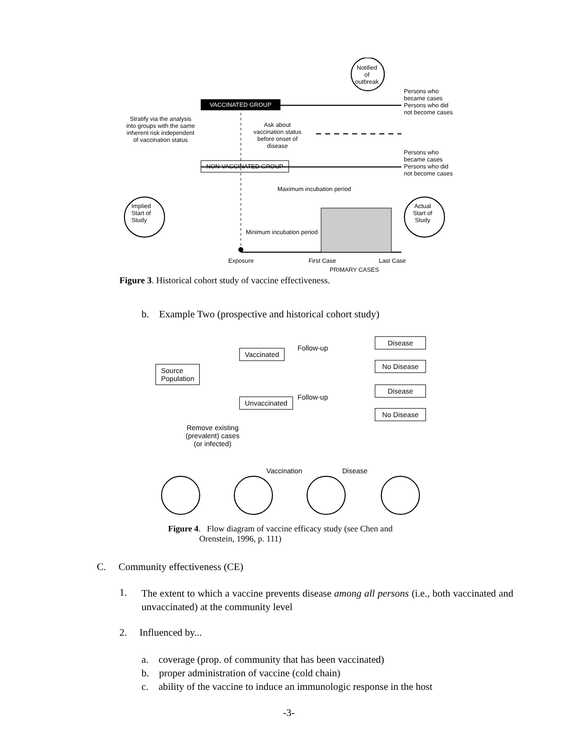VACCINATED GROUP
NON-VACCINATED GROUP
Notified
of
outbreak
Persons who
became cases
Persons who did
not become cases
Persons who
became cases
Persons who did
not become cases
Stratify via the analysis into groups with the same inherent risk independent of vaccination status
Ask about vaccination status before onset of disease
Maximum incubation period
Minimum incubation period
Implied
Start of
Study
Actual
Start of
Study
Exposure First Case Last Case
PRIMARY CASES
Figure 3. Historical cohort study of vaccine effectiveness.
b. Example Two (prospective and historical cohort study)
Source
Population
Vaccinated
Unvaccinated
Follow-up
Follow-up
Disease
No Disease
Disease
No Disease
Remove existing
(prevalent) cases
(or infected)
Vaccination Disease
Figure 4. Flow diagram of vaccine efficacy study (see Chen and
Orenstein, 1996, p. 111)
C. Community effectiveness (CE)
1. The extent to which a vaccine prevents disease among all persons (i.e., both vaccinated and unvaccinated) at the community level
2. Influenced by...
a. coverage (prop. of community that has been vaccinated)
b. proper administration of vaccine (cold chain)
c. ability of the vaccine to induce an immunologic response in the host
-3-